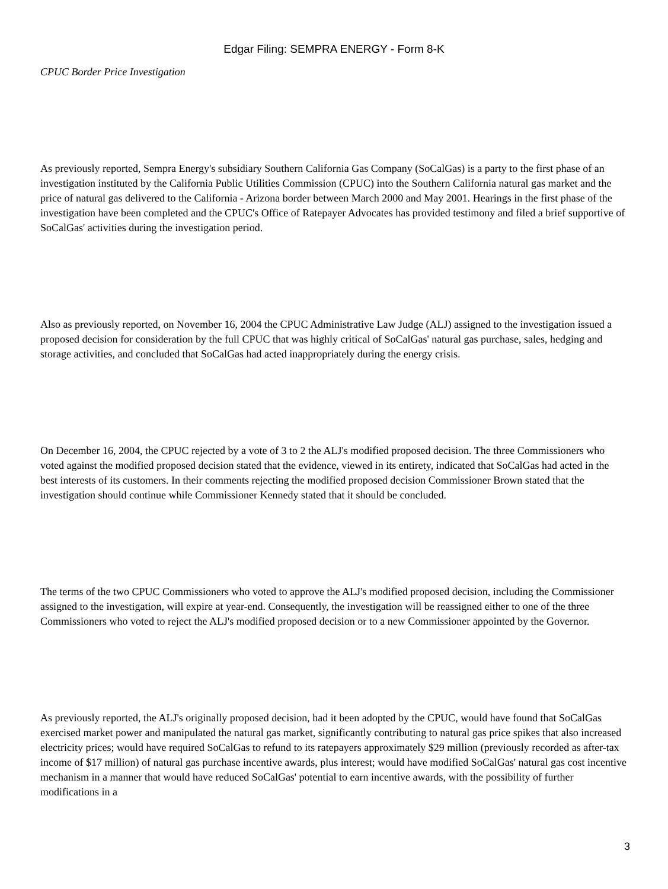Edgar Filing: SEMPRA ENERGY - Form 8-K
CPUC Border Price Investigation
As previously reported, Sempra Energy's subsidiary Southern California Gas Company (SoCalGas) is a party to the first phase of an investigation instituted by the California Public Utilities Commission (CPUC) into the Southern California natural gas market and the price of natural gas delivered to the California - Arizona border between March 2000 and May 2001. Hearings in the first phase of the investigation have been completed and the CPUC's Office of Ratepayer Advocates has provided testimony and filed a brief supportive of SoCalGas' activities during the investigation period.
Also as previously reported, on November 16, 2004 the CPUC Administrative Law Judge (ALJ) assigned to the investigation issued a proposed decision for consideration by the full CPUC that was highly critical of SoCalGas' natural gas purchase, sales, hedging and storage activities, and concluded that SoCalGas had acted inappropriately during the energy crisis.
On December 16, 2004, the CPUC rejected by a vote of 3 to 2 the ALJ's modified proposed decision. The three Commissioners who voted against the modified proposed decision stated that the evidence, viewed in its entirety, indicated that SoCalGas had acted in the best interests of its customers. In their comments rejecting the modified proposed decision Commissioner Brown stated that the investigation should continue while Commissioner Kennedy stated that it should be concluded.
The terms of the two CPUC Commissioners who voted to approve the ALJ's modified proposed decision, including the Commissioner assigned to the investigation, will expire at year-end. Consequently, the investigation will be reassigned either to one of the three Commissioners who voted to reject the ALJ's modified proposed decision or to a new Commissioner appointed by the Governor.
As previously reported, the ALJ's originally proposed decision, had it been adopted by the CPUC, would have found that SoCalGas exercised market power and manipulated the natural gas market, significantly contributing to natural gas price spikes that also increased electricity prices; would have required SoCalGas to refund to its ratepayers approximately $29 million (previously recorded as after-tax income of $17 million) of natural gas purchase incentive awards, plus interest; would have modified SoCalGas' natural gas cost incentive mechanism in a manner that would have reduced SoCalGas' potential to earn incentive awards, with the possibility of further modifications in a
3